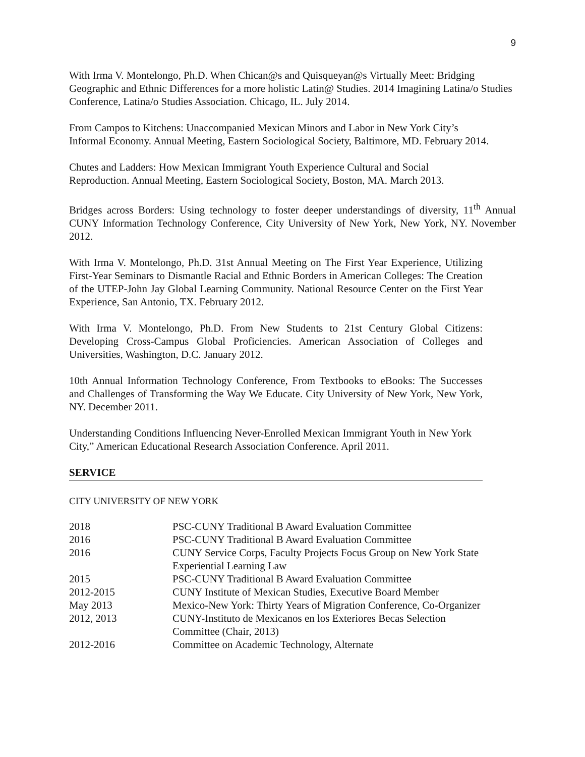9
With Irma V. Montelongo, Ph.D. When Chican@s and Quisqueyan@s Virtually Meet: Bridging Geographic and Ethnic Differences for a more holistic Latin@ Studies. 2014 Imagining Latina/o Studies Conference, Latina/o Studies Association. Chicago, IL. July 2014.
From Campos to Kitchens: Unaccompanied Mexican Minors and Labor in New York City’s Informal Economy. Annual Meeting, Eastern Sociological Society, Baltimore, MD. February 2014.
Chutes and Ladders: How Mexican Immigrant Youth Experience Cultural and Social Reproduction. Annual Meeting, Eastern Sociological Society, Boston, MA. March 2013.
Bridges across Borders: Using technology to foster deeper understandings of diversity, 11<sup>th</sup> Annual CUNY Information Technology Conference, City University of New York, New York, NY. November 2012.
With Irma V. Montelongo, Ph.D. 31st Annual Meeting on The First Year Experience, Utilizing First-Year Seminars to Dismantle Racial and Ethnic Borders in American Colleges: The Creation of the UTEP-John Jay Global Learning Community. National Resource Center on the First Year Experience, San Antonio, TX. February 2012.
With Irma V. Montelongo, Ph.D. From New Students to 21st Century Global Citizens: Developing Cross-Campus Global Proficiencies. American Association of Colleges and Universities, Washington, D.C. January 2012.
10th Annual Information Technology Conference, From Textbooks to eBooks: The Successes and Challenges of Transforming the Way We Educate. City University of New York, New York, NY. December 2011.
Understanding Conditions Influencing Never-Enrolled Mexican Immigrant Youth in New York City,” American Educational Research Association Conference. April 2011.
SERVICE
CITY UNIVERSITY OF NEW YORK
| 2018 | PSC-CUNY Traditional B Award Evaluation Committee |
| 2016 | PSC-CUNY Traditional B Award Evaluation Committee |
| 2016 | CUNY Service Corps, Faculty Projects Focus Group on New York State Experiential Learning Law |
| 2015 | PSC-CUNY Traditional B Award Evaluation Committee |
| 2012-2015 | CUNY Institute of Mexican Studies, Executive Board Member |
| May 2013 | Mexico-New York: Thirty Years of Migration Conference, Co-Organizer |
| 2012, 2013 | CUNY-Instituto de Mexicanos en los Exteriores Becas Selection Committee (Chair, 2013) |
| 2012-2016 | Committee on Academic Technology, Alternate |